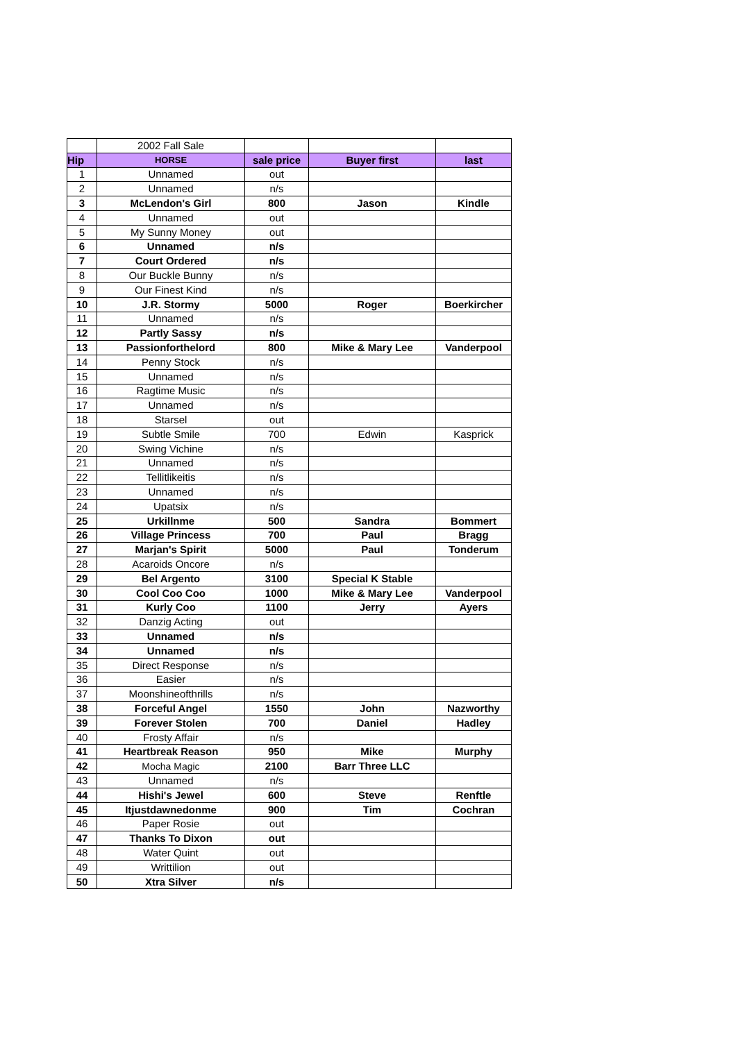| | 2002 Fall Sale | | | |
| Hip | HORSE | sale price | Buyer first | last |
| 1 | Unnamed | out | | |
| 2 | Unnamed | n/s | | |
| 3 | McLendon's Girl | 800 | Jason | Kindle |
| 4 | Unnamed | out | | |
| 5 | My Sunny Money | out | | |
| 6 | Unnamed | n/s | | |
| 7 | Court Ordered | n/s | | |
| 8 | Our Buckle Bunny | n/s | | |
| 9 | Our Finest Kind | n/s | | |
| 10 | J.R. Stormy | 5000 | Roger | Boerkircher |
| 11 | Unnamed | n/s | | |
| 12 | Partly Sassy | n/s | | |
| 13 | Passionforthelord | 800 | Mike & Mary Lee | Vanderpool |
| 14 | Penny Stock | n/s | | |
| 15 | Unnamed | n/s | | |
| 16 | Ragtime Music | n/s | | |
| 17 | Unnamed | n/s | | |
| 18 | Starsel | out | | |
| 19 | Subtle Smile | 700 | Edwin | Kasprick |
| 20 | Swing Vichine | n/s | | |
| 21 | Unnamed | n/s | | |
| 22 | Tellitlikeitis | n/s | | |
| 23 | Unnamed | n/s | | |
| 24 | Upatsix | n/s | | |
| 25 | Urkillnme | 500 | Sandra | Bommert |
| 26 | Village Princess | 700 | Paul | Bragg |
| 27 | Marjan's Spirit | 5000 | Paul | Tonderum |
| 28 | Acaroids Oncore | n/s | | |
| 29 | Bel Argento | 3100 | Special K Stable | |
| 30 | Cool Coo Coo | 1000 | Mike & Mary Lee | Vanderpool |
| 31 | Kurly Coo | 1100 | Jerry | Ayers |
| 32 | Danzig Acting | out | | |
| 33 | Unnamed | n/s | | |
| 34 | Unnamed | n/s | | |
| 35 | Direct Response | n/s | | |
| 36 | Easier | n/s | | |
| 37 | Moonshineofthrills | n/s | | |
| 38 | Forceful Angel | 1550 | John | Nazworthy |
| 39 | Forever Stolen | 700 | Daniel | Hadley |
| 40 | Frosty Affair | n/s | | |
| 41 | Heartbreak Reason | 950 | Mike | Murphy |
| 42 | Mocha Magic | 2100 | Barr Three LLC | |
| 43 | Unnamed | n/s | | |
| 44 | Hishi's Jewel | 600 | Steve | Renftle |
| 45 | Itjustdawnedonme | 900 | Tim | Cochran |
| 46 | Paper Rosie | out | | |
| 47 | Thanks To Dixon | out | | |
| 48 | Water Quint | out | | |
| 49 | Writtilion | out | | |
| 50 | Xtra Silver | n/s | | |